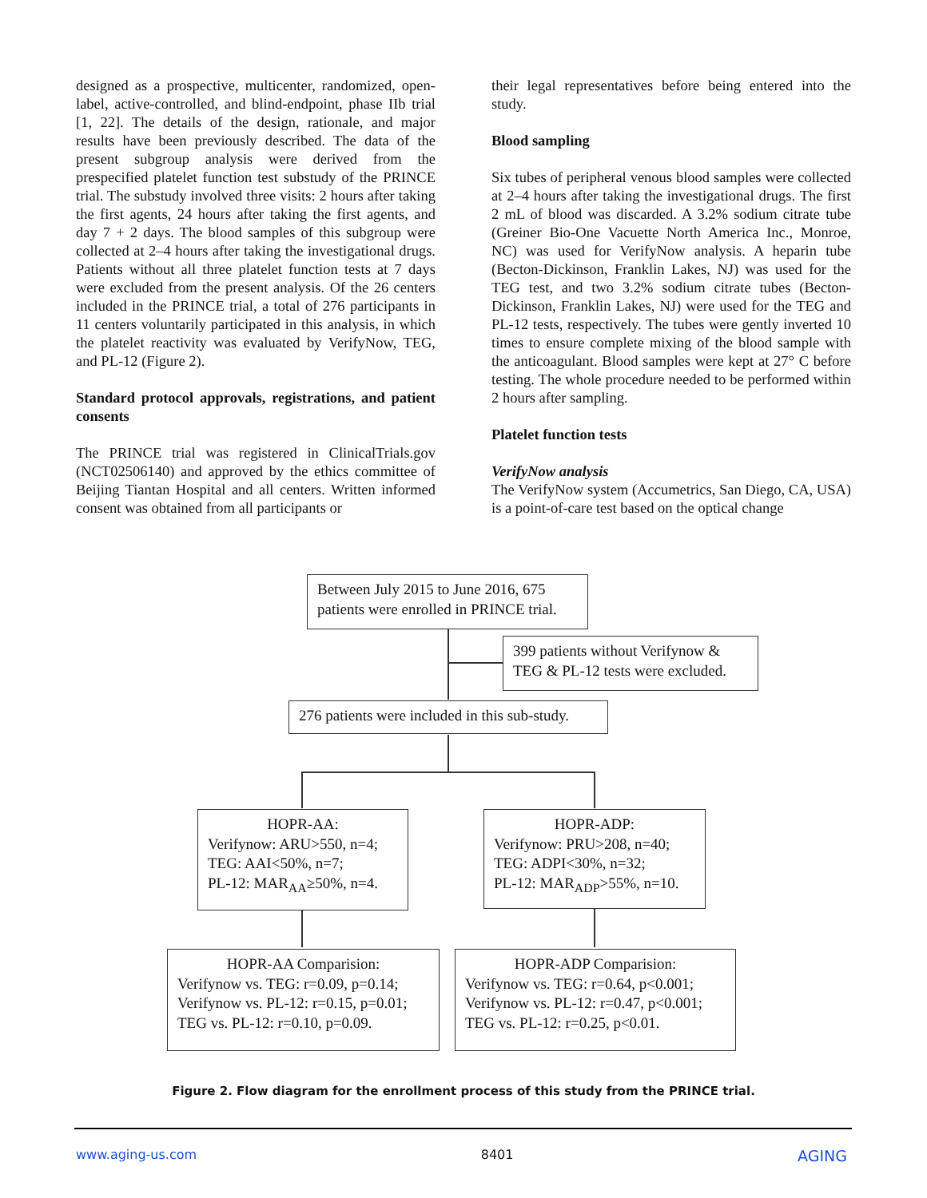designed as a prospective, multicenter, randomized, open-label, active-controlled, and blind-endpoint, phase IIb trial [1, 22]. The details of the design, rationale, and major results have been previously described. The data of the present subgroup analysis were derived from the prespecified platelet function test substudy of the PRINCE trial. The substudy involved three visits: 2 hours after taking the first agents, 24 hours after taking the first agents, and day 7 + 2 days. The blood samples of this subgroup were collected at 2–4 hours after taking the investigational drugs. Patients without all three platelet function tests at 7 days were excluded from the present analysis. Of the 26 centers included in the PRINCE trial, a total of 276 participants in 11 centers voluntarily participated in this analysis, in which the platelet reactivity was evaluated by VerifyNow, TEG, and PL-12 (Figure 2).
Standard protocol approvals, registrations, and patient consents
The PRINCE trial was registered in ClinicalTrials.gov (NCT02506140) and approved by the ethics committee of Beijing Tiantan Hospital and all centers. Written informed consent was obtained from all participants or
their legal representatives before being entered into the study.
Blood sampling
Six tubes of peripheral venous blood samples were collected at 2–4 hours after taking the investigational drugs. The first 2 mL of blood was discarded. A 3.2% sodium citrate tube (Greiner Bio-One Vacuette North America Inc., Monroe, NC) was used for VerifyNow analysis. A heparin tube (Becton-Dickinson, Franklin Lakes, NJ) was used for the TEG test, and two 3.2% sodium citrate tubes (Becton-Dickinson, Franklin Lakes, NJ) were used for the TEG and PL-12 tests, respectively. The tubes were gently inverted 10 times to ensure complete mixing of the blood sample with the anticoagulant. Blood samples were kept at 27° C before testing. The whole procedure needed to be performed within 2 hours after sampling.
Platelet function tests
VerifyNow analysis
The VerifyNow system (Accumetrics, San Diego, CA, USA) is a point-of-care test based on the optical change
Between July 2015 to June 2016, 675 patients were enrolled in PRINCE trial.
399 patients without Verifynow & TEG & PL-12 tests were excluded.
276 patients were included in this sub-study.
HOPR-AA:
Verifynow: ARU>550, n=4;
TEG: AAI<50%, n=7;
PL-12: MAR<sub>AA</sub>≥50%, n=4.
HOPR-ADP:
Verifynow: PRU>208, n=40;
TEG: ADPI<30%, n=32;
PL-12: MAR<sub>ADP</sub>>55%, n=10.
HOPR-AA Comparision:
Verifynow vs. TEG: r=0.09, p=0.14;
Verifynow vs. PL-12: r=0.15, p=0.01;
TEG vs. PL-12: r=0.10, p=0.09.
HOPR-ADP Comparision:
Verifynow vs. TEG: r=0.64, p<0.001;
Verifynow vs. PL-12: r=0.47, p<0.001;
TEG vs. PL-12: r=0.25, p<0.01.
Figure 2. Flow diagram for the enrollment process of this study from the PRINCE trial.
www.aging-us.com 8401 AGING